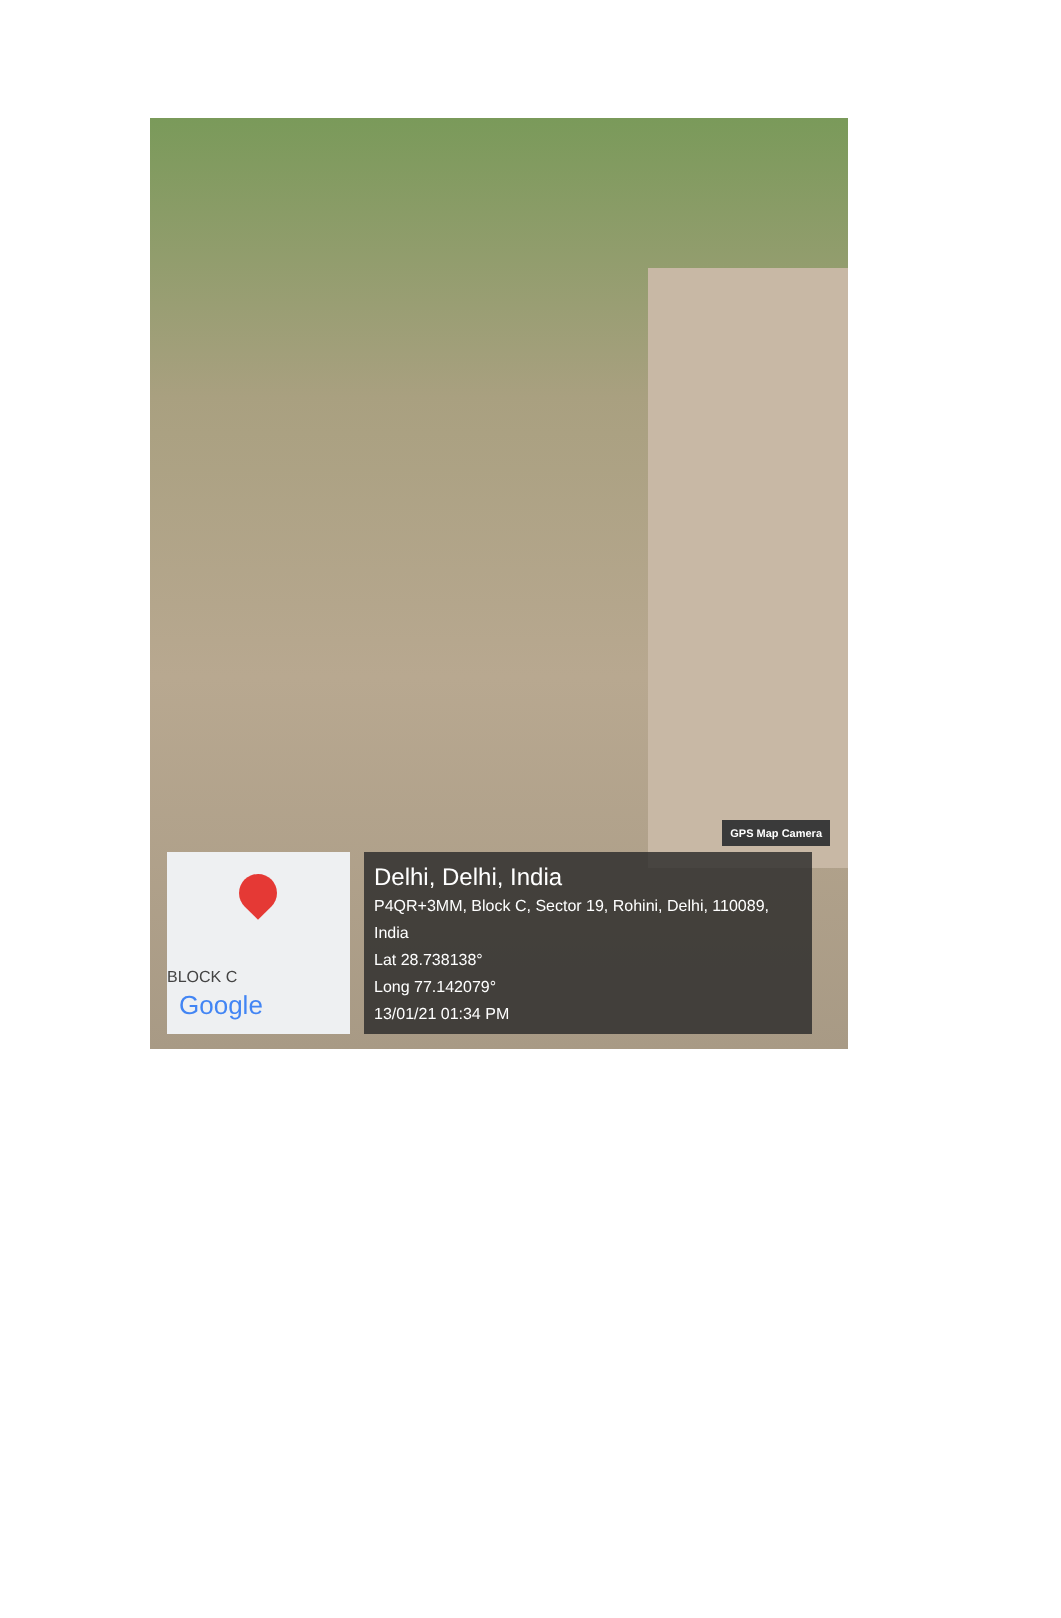GPS Map Camera
BLOCK C
Google
Delhi, Delhi, India
P4QR+3MM, Block C, Sector 19, Rohini, Delhi, 110089, India
Lat 28.738138°
Long 77.142079°
13/01/21 01:34 PM